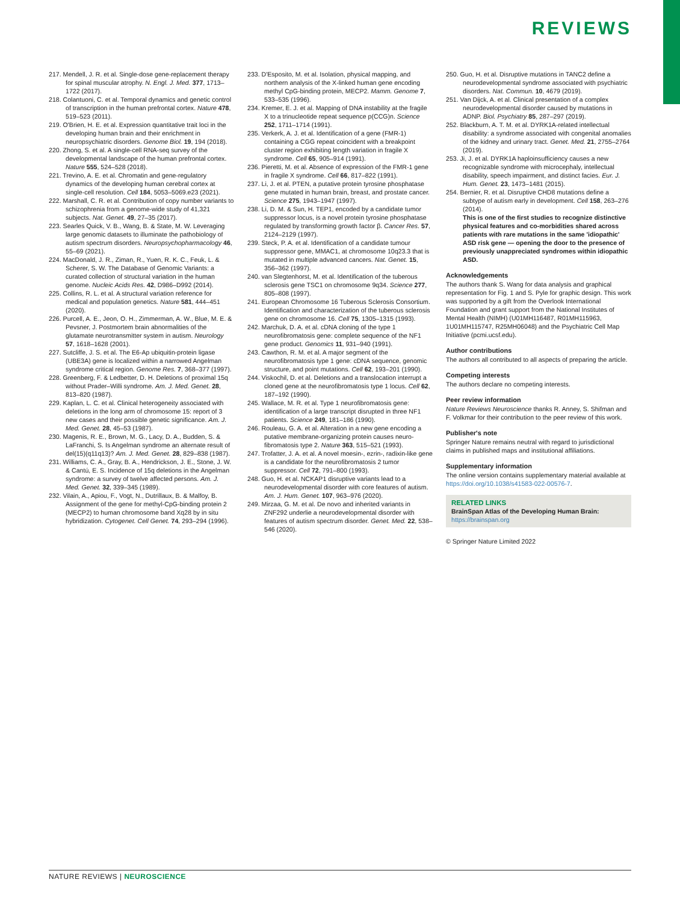REVIEWS
217. Mendell, J. R. et al. Single-dose gene-replacement therapy for spinal muscular atrophy. N. Engl. J. Med. 377, 1713–1722 (2017).
218. Colantuoni, C. et al. Temporal dynamics and genetic control of transcription in the human prefrontal cortex. Nature 478, 519–523 (2011).
219. O'Brien, H. E. et al. Expression quantitative trait loci in the developing human brain and their enrichment in neuropsychiatric disorders. Genome Biol. 19, 194 (2018).
220. Zhong, S. et al. A single-cell RNA-seq survey of the developmental landscape of the human prefrontal cortex. Nature 555, 524–528 (2018).
221. Trevino, A. E. et al. Chromatin and gene-regulatory dynamics of the developing human cerebral cortex at single-cell resolution. Cell 184, 5053–5069.e23 (2021).
222. Marshall, C. R. et al. Contribution of copy number variants to schizophrenia from a genome-wide study of 41,321 subjects. Nat. Genet. 49, 27–35 (2017).
223. Searles Quick, V. B., Wang, B. & State, M. W. Leveraging large genomic datasets to illuminate the pathobiology of autism spectrum disorders. Neuropsychopharmacology 46, 55–69 (2021).
224. MacDonald, J. R., Ziman, R., Yuen, R. K. C., Feuk, L. & Scherer, S. W. The Database of Genomic Variants: a curated collection of structural variation in the human genome. Nucleic Acids Res. 42, D986–D992 (2014).
225. Collins, R. L. et al. A structural variation reference for medical and population genetics. Nature 581, 444–451 (2020).
226. Purcell, A. E., Jeon, O. H., Zimmerman, A. W., Blue, M. E. & Pevsner, J. Postmortem brain abnormalities of the glutamate neurotransmitter system in autism. Neurology 57, 1618–1628 (2001).
227. Sutcliffe, J. S. et al. The E6-Ap ubiquitin-protein ligase (UBE3A) gene is localized within a narrowed Angelman syndrome critical region. Genome Res. 7, 368–377 (1997).
228. Greenberg, F. & Ledbetter, D. H. Deletions of proximal 15q without Prader–Willi syndrome. Am. J. Med. Genet. 28, 813–820 (1987).
229. Kaplan, L. C. et al. Clinical heterogeneity associated with deletions in the long arm of chromosome 15: report of 3 new cases and their possible genetic significance. Am. J. Med. Genet. 28, 45–53 (1987).
230. Magenis, R. E., Brown, M. G., Lacy, D. A., Budden, S. & LaFranchi, S. Is Angelman syndrome an alternate result of del(15)(q11q13)? Am. J. Med. Genet. 28, 829–838 (1987).
231. Williams, C. A., Gray, B. A., Hendrickson, J. E., Stone, J. W. & Cantú, E. S. Incidence of 15q deletions in the Angelman syndrome: a survey of twelve affected persons. Am. J. Med. Genet. 32, 339–345 (1989).
232. Vilain, A., Apiou, F., Vogt, N., Dutrillaux, B. & Malfoy, B. Assignment of the gene for methyl-CpG-binding protein 2 (MECP2) to human chromosome band Xq28 by in situ hybridization. Cytogenet. Cell Genet. 74, 293–294 (1996).
233. D'Esposito, M. et al. Isolation, physical mapping, and northern analysis of the X-linked human gene encoding methyl CpG-binding protein, MECP2. Mamm. Genome 7, 533–535 (1996).
234. Kremer, E. J. et al. Mapping of DNA instability at the fragile X to a trinucleotide repeat sequence p(CCG)n. Science 252, 1711–1714 (1991).
235. Verkerk, A. J. et al. Identification of a gene (FMR-1) containing a CGG repeat coincident with a breakpoint cluster region exhibiting length variation in fragile X syndrome. Cell 65, 905–914 (1991).
236. Pieretti, M. et al. Absence of expression of the FMR-1 gene in fragile X syndrome. Cell 66, 817–822 (1991).
237. Li, J. et al. PTEN, a putative protein tyrosine phosphatase gene mutated in human brain, breast, and prostate cancer. Science 275, 1943–1947 (1997).
238. Li, D. M. & Sun, H. TEP1, encoded by a candidate tumor suppressor locus, is a novel protein tyrosine phosphatase regulated by transforming growth factor β. Cancer Res. 57, 2124–2129 (1997).
239. Steck, P. A. et al. Identification of a candidate tumour suppressor gene, MMAC1, at chromosome 10q23.3 that is mutated in multiple advanced cancers. Nat. Genet. 15, 356–362 (1997).
240. van Slegtenhorst, M. et al. Identification of the tuberous sclerosis gene TSC1 on chromosome 9q34. Science 277, 805–808 (1997).
241. European Chromosome 16 Tuberous Sclerosis Consortium. Identification and characterization of the tuberous sclerosis gene on chromosome 16. Cell 75, 1305–1315 (1993).
242. Marchuk, D. A. et al. cDNA cloning of the type 1 neurofibromatosis gene: complete sequence of the NF1 gene product. Genomics 11, 931–940 (1991).
243. Cawthon, R. M. et al. A major segment of the neurofibromatosis type 1 gene: cDNA sequence, genomic structure, and point mutations. Cell 62, 193–201 (1990).
244. Viskochil, D. et al. Deletions and a translocation interrupt a cloned gene at the neurofibromatosis type 1 locus. Cell 62, 187–192 (1990).
245. Wallace, M. R. et al. Type 1 neurofibromatosis gene: identification of a large transcript disrupted in three NF1 patients. Science 249, 181–186 (1990).
246. Rouleau, G. A. et al. Alteration in a new gene encoding a putative membrane-organizing protein causes neuro-fibromatosis type 2. Nature 363, 515–521 (1993).
247. Trofatter, J. A. et al. A novel moesin-, ezrin-, radixin-like gene is a candidate for the neurofibromatosis 2 tumor suppressor. Cell 72, 791–800 (1993).
248. Guo, H. et al. NCKAP1 disruptive variants lead to a neurodevelopmental disorder with core features of autism. Am. J. Hum. Genet. 107, 963–976 (2020).
249. Mirzaa, G. M. et al. De novo and inherited variants in ZNF292 underlie a neurodevelopmental disorder with features of autism spectrum disorder. Genet. Med. 22, 538–546 (2020).
250. Guo, H. et al. Disruptive mutations in TANC2 define a neurodevelopmental syndrome associated with psychiatric disorders. Nat. Commun. 10, 4679 (2019).
251. Van Dijck, A. et al. Clinical presentation of a complex neurodevelopmental disorder caused by mutations in ADNP. Biol. Psychiatry 85, 287–297 (2019).
252. Blackburn, A. T. M. et al. DYRK1A-related intellectual disability: a syndrome associated with congenital anomalies of the kidney and urinary tract. Genet. Med. 21, 2755–2764 (2019).
253. Ji, J. et al. DYRK1A haploinsufficiency causes a new recognizable syndrome with microcephaly, intellectual disability, speech impairment, and distinct facies. Eur. J. Hum. Genet. 23, 1473–1481 (2015).
254. Bernier, R. et al. Disruptive CHD8 mutations define a subtype of autism early in development. Cell 158, 263–276 (2014).
This is one of the first studies to recognize distinctive physical features and co-morbidities shared across patients with rare mutations in the same 'idiopathic' ASD risk gene — opening the door to the presence of previously unappreciated syndromes within idiopathic ASD.
Acknowledgements
The authors thank S. Wang for data analysis and graphical representation for Fig. 1 and S. Pyle for graphic design. This work was supported by a gift from the Overlook International Foundation and grant support from the National Institutes of Mental Health (NIMH) (U01MH116487, R01MH115963, 1U01MH115747, R25MH06048) and the Psychiatric Cell Map Initiative (pcmi.ucsf.edu).
Author contributions
The authors all contributed to all aspects of preparing the article.
Competing interests
The authors declare no competing interests.
Peer review information
Nature Reviews Neuroscience thanks R. Anney, S. Shifman and F. Volkmar for their contribution to the peer review of this work.
Publisher's note
Springer Nature remains neutral with regard to jurisdictional claims in published maps and institutional affiliations.
Supplementary information
The online version contains supplementary material available at https://doi.org/10.1038/s41583-022-00576-7.
RELATED LINKS
BrainSpan Atlas of the Developing Human Brain: https://brainspan.org
© Springer Nature Limited 2022
NATURE REVIEWS | NEUROSCIENCE